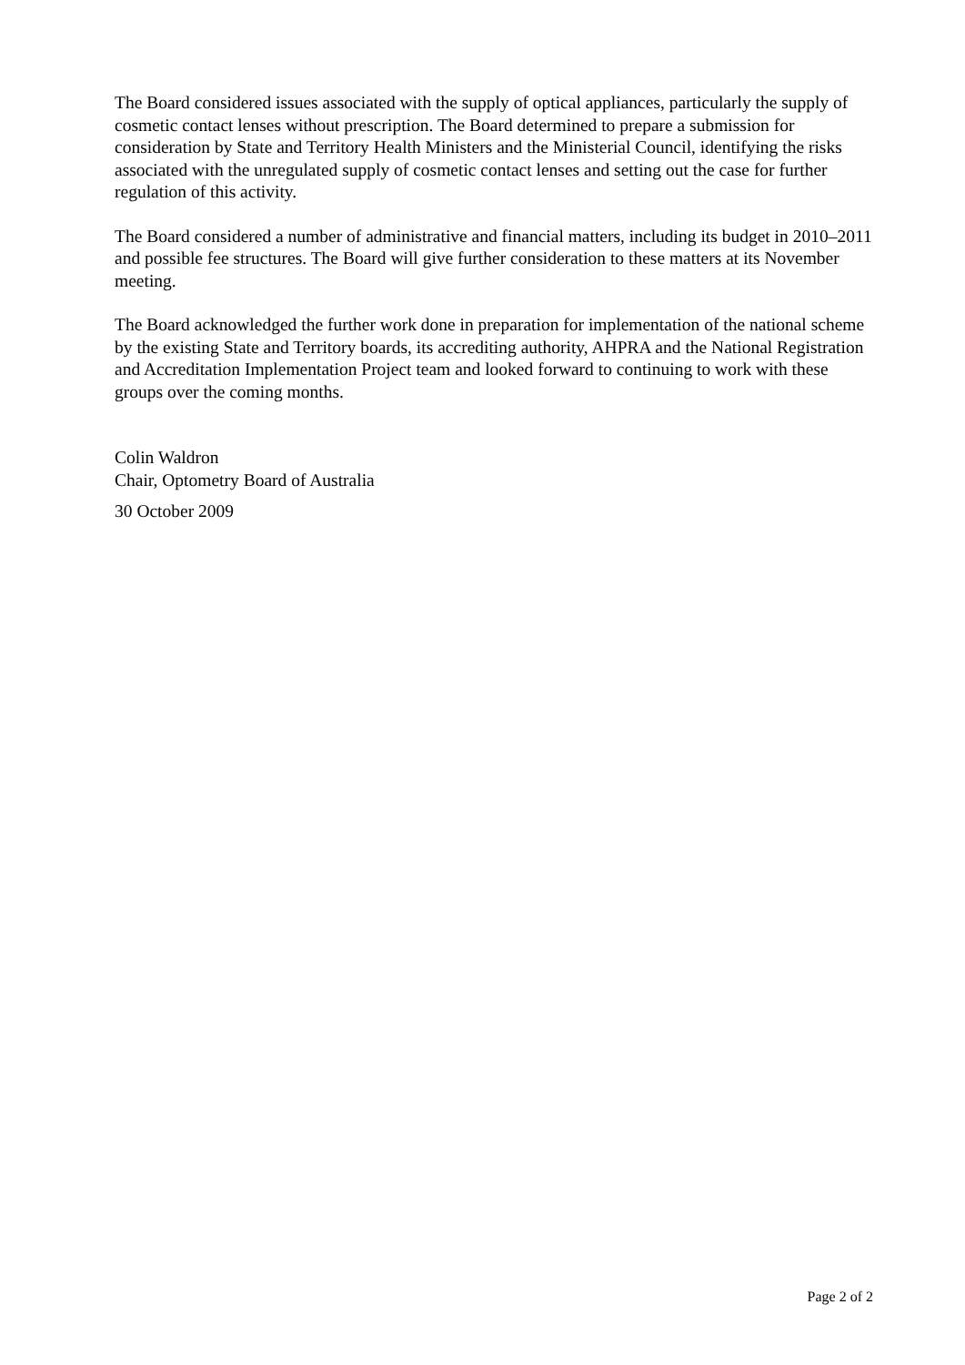The Board considered issues associated with the supply of optical appliances, particularly the supply of cosmetic contact lenses without prescription. The Board determined to prepare a submission for consideration by State and Territory Health Ministers and the Ministerial Council, identifying the risks associated with the unregulated supply of cosmetic contact lenses and setting out the case for further regulation of this activity.
The Board considered a number of administrative and financial matters, including its budget in 2010–2011 and possible fee structures. The Board will give further consideration to these matters at its November meeting.
The Board acknowledged the further work done in preparation for implementation of the national scheme by the existing State and Territory boards, its accrediting authority, AHPRA and the National Registration and Accreditation Implementation Project team and looked forward to continuing to work with these groups over the coming months.
Colin Waldron
Chair, Optometry Board of Australia
30 October 2009
Page 2 of 2